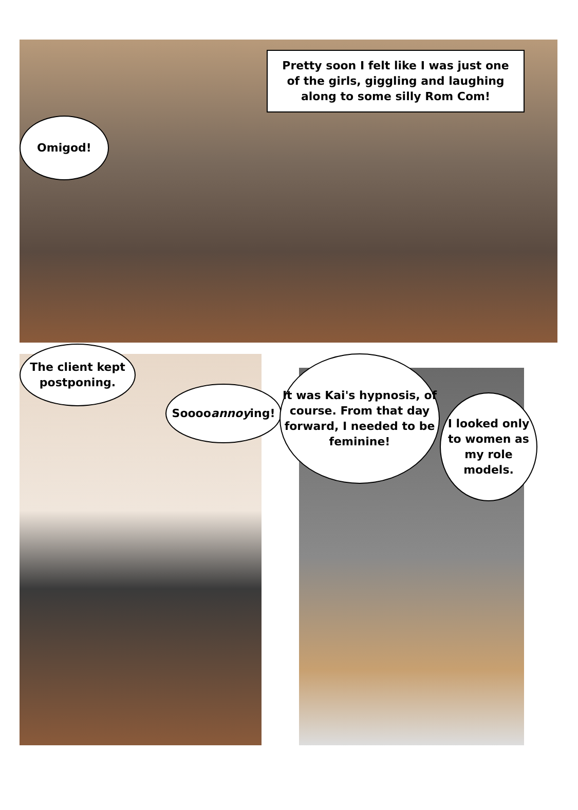Pretty soon I felt like I was just one of the girls, giggling and laughing along to some silly Rom Com!
Omigod!
The client kept postponing.
Soooo annoy ing!
It was Kai's hypnosis, of course. From that day forward, I needed to be feminine!
I looked only to women as my role models.